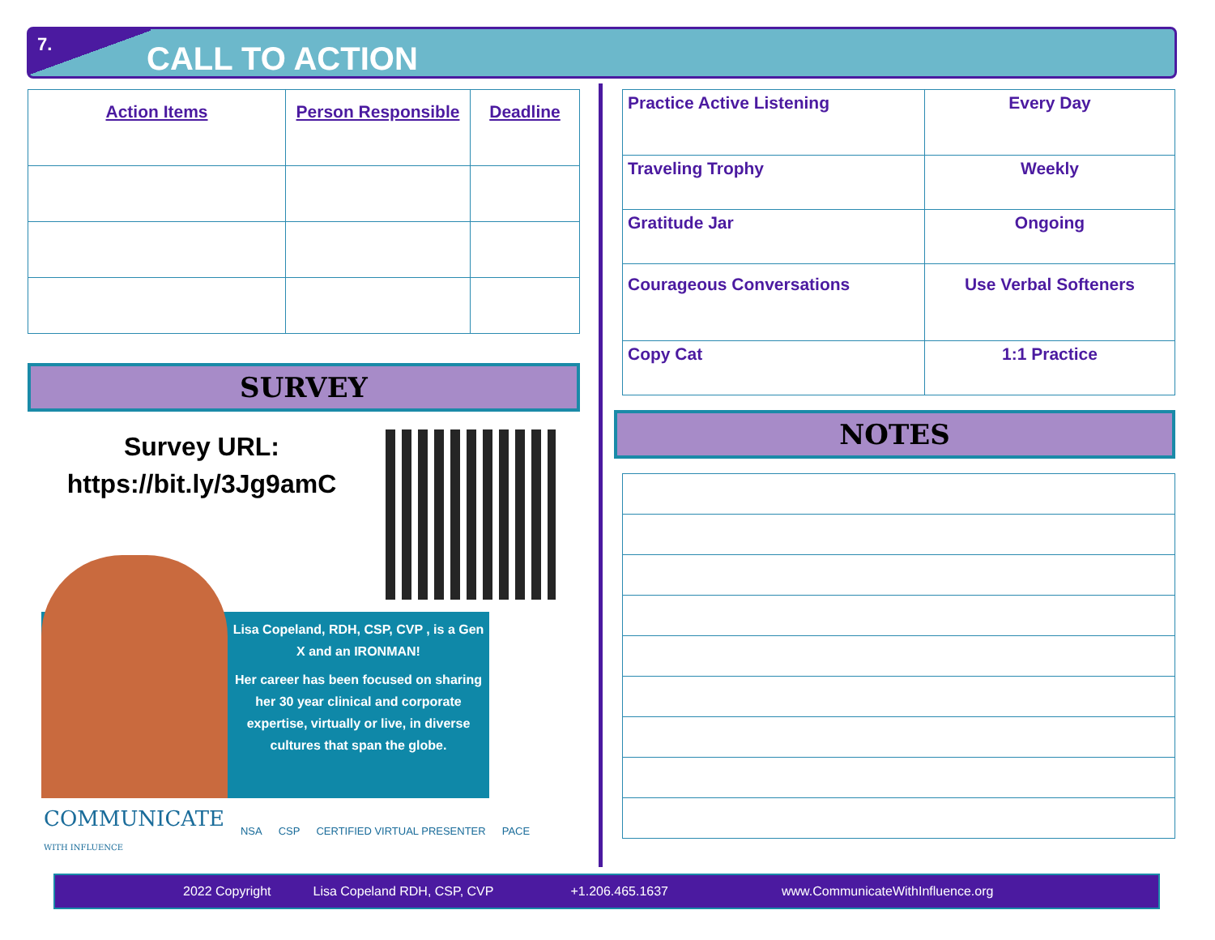7.
CALL TO ACTION
| Action Items | Person Responsible | Deadline |
| --- | --- | --- |
SURVEY
Survey URL:
https://bit.ly/3Jg9amC
Lisa Copeland, RDH, CSP, CVP , is a Gen X and an IRONMAN!
Her career has been focused on sharing her 30 year clinical and corporate expertise, virtually or live, in diverse cultures that span the globe.
COMMUNICATE
WITH INFLUENCE NSA CSP CERTIFIED VIRTUAL PRESENTER PACE
| Practice Active Listening | Every Day |
| Traveling Trophy | Weekly |
| Gratitude Jar | Ongoing |
| Courageous Conversations | Use Verbal Softeners |
| Copy Cat | 1:1 Practice |
NOTES
2022 Copyright Lisa Copeland RDH, CSP, CVP +1.206.465.1637 www.CommunicateWithInfluence.org